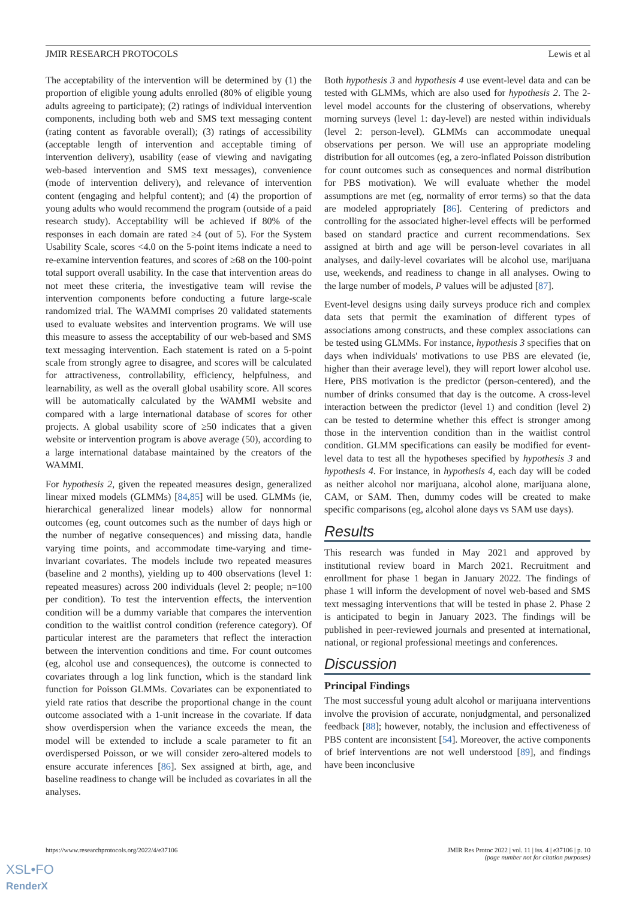JMIR RESEARCH PROTOCOLS Lewis et al
The acceptability of the intervention will be determined by (1) the proportion of eligible young adults enrolled (80% of eligible young adults agreeing to participate); (2) ratings of individual intervention components, including both web and SMS text messaging content (rating content as favorable overall); (3) ratings of accessibility (acceptable length of intervention and acceptable timing of intervention delivery), usability (ease of viewing and navigating web-based intervention and SMS text messages), convenience (mode of intervention delivery), and relevance of intervention content (engaging and helpful content); and (4) the proportion of young adults who would recommend the program (outside of a paid research study). Acceptability will be achieved if 80% of the responses in each domain are rated ≥4 (out of 5). For the System Usability Scale, scores <4.0 on the 5-point items indicate a need to re-examine intervention features, and scores of ≥68 on the 100-point total support overall usability. In the case that intervention areas do not meet these criteria, the investigative team will revise the intervention components before conducting a future large-scale randomized trial. The WAMMI comprises 20 validated statements used to evaluate websites and intervention programs. We will use this measure to assess the acceptability of our web-based and SMS text messaging intervention. Each statement is rated on a 5-point scale from strongly agree to disagree, and scores will be calculated for attractiveness, controllability, efficiency, helpfulness, and learnability, as well as the overall global usability score. All scores will be automatically calculated by the WAMMI website and compared with a large international database of scores for other projects. A global usability score of ≥50 indicates that a given website or intervention program is above average (50), according to a large international database maintained by the creators of the WAMMI.
For hypothesis 2, given the repeated measures design, generalized linear mixed models (GLMMs) [84,85] will be used. GLMMs (ie, hierarchical generalized linear models) allow for nonnormal outcomes (eg, count outcomes such as the number of days high or the number of negative consequences) and missing data, handle varying time points, and accommodate time-varying and time-invariant covariates. The models include two repeated measures (baseline and 2 months), yielding up to 400 observations (level 1: repeated measures) across 200 individuals (level 2: people; n=100 per condition). To test the intervention effects, the intervention condition will be a dummy variable that compares the intervention condition to the waitlist control condition (reference category). Of particular interest are the parameters that reflect the interaction between the intervention conditions and time. For count outcomes (eg, alcohol use and consequences), the outcome is connected to covariates through a log link function, which is the standard link function for Poisson GLMMs. Covariates can be exponentiated to yield rate ratios that describe the proportional change in the count outcome associated with a 1-unit increase in the covariate. If data show overdispersion when the variance exceeds the mean, the model will be extended to include a scale parameter to fit an overdispersed Poisson, or we will consider zero-altered models to ensure accurate inferences [86]. Sex assigned at birth, age, and baseline readiness to change will be included as covariates in all the analyses.
Both hypothesis 3 and hypothesis 4 use event-level data and can be tested with GLMMs, which are also used for hypothesis 2. The 2-level model accounts for the clustering of observations, whereby morning surveys (level 1: day-level) are nested within individuals (level 2: person-level). GLMMs can accommodate unequal observations per person. We will use an appropriate modeling distribution for all outcomes (eg, a zero-inflated Poisson distribution for count outcomes such as consequences and normal distribution for PBS motivation). We will evaluate whether the model assumptions are met (eg, normality of error terms) so that the data are modeled appropriately [86]. Centering of predictors and controlling for the associated higher-level effects will be performed based on standard practice and current recommendations. Sex assigned at birth and age will be person-level covariates in all analyses, and daily-level covariates will be alcohol use, marijuana use, weekends, and readiness to change in all analyses. Owing to the large number of models, P values will be adjusted [87].
Event-level designs using daily surveys produce rich and complex data sets that permit the examination of different types of associations among constructs, and these complex associations can be tested using GLMMs. For instance, hypothesis 3 specifies that on days when individuals' motivations to use PBS are elevated (ie, higher than their average level), they will report lower alcohol use. Here, PBS motivation is the predictor (person-centered), and the number of drinks consumed that day is the outcome. A cross-level interaction between the predictor (level 1) and condition (level 2) can be tested to determine whether this effect is stronger among those in the intervention condition than in the waitlist control condition. GLMM specifications can easily be modified for event-level data to test all the hypotheses specified by hypothesis 3 and hypothesis 4. For instance, in hypothesis 4, each day will be coded as neither alcohol nor marijuana, alcohol alone, marijuana alone, CAM, or SAM. Then, dummy codes will be created to make specific comparisons (eg, alcohol alone days vs SAM use days).
Results
This research was funded in May 2021 and approved by institutional review board in March 2021. Recruitment and enrollment for phase 1 began in January 2022. The findings of phase 1 will inform the development of novel web-based and SMS text messaging interventions that will be tested in phase 2. Phase 2 is anticipated to begin in January 2023. The findings will be published in peer-reviewed journals and presented at international, national, or regional professional meetings and conferences.
Discussion
Principal Findings
The most successful young adult alcohol or marijuana interventions involve the provision of accurate, nonjudgmental, and personalized feedback [88]; however, notably, the inclusion and effectiveness of PBS content are inconsistent [54]. Moreover, the active components of brief interventions are not well understood [89], and findings have been inconclusive
https://www.researchprotocols.org/2022/4/e37106 JMIR Res Protoc 2022 | vol. 11 | iss. 4 | e37106 | p. 10
(page number not for citation purposes)
XSL•FO
RenderX